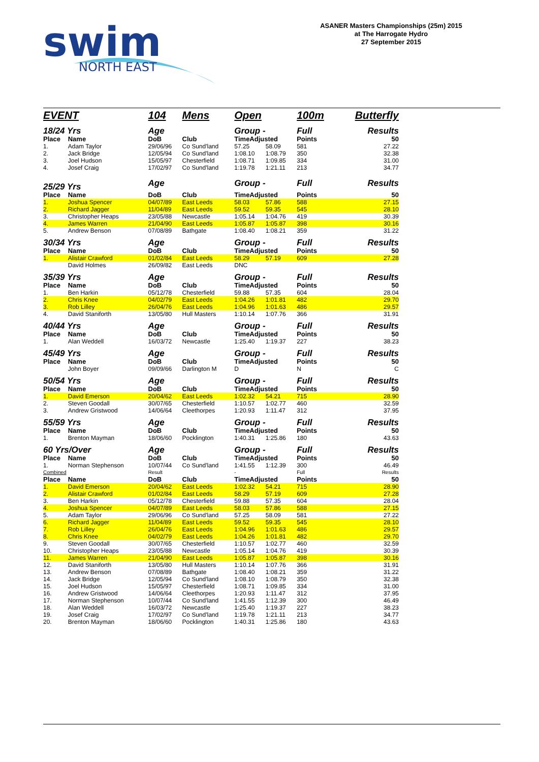swim
NORTH EAST
ASANER Masters Championships (25m) 2015
at The Harrogate Hydro
27 September 2015
| EVENT | | 104 | Mens | Open | | 100m | Butterfly |
| 18/24 Yrs | | Age | | Group - | | Full | Results |
| Place | Name | DoB | Club | TimeAdjusted | | Points | 50 |
| 1. | Adam Taylor | 29/06/96 | Co Sund'land | 57.25 | 58.09 | 581 | 27.22 |
| 2. | Jack Bridge | 12/05/94 | Co Sund'land | 1:08.10 | 1:08.79 | 350 | 32.38 |
| 3. | Joel Hudson | 15/05/97 | Chesterfield | 1:08.71 | 1:09.85 | 334 | 31.00 |
| 4. | Josef Craig | 17/02/97 | Co Sund'land | 1:19.78 | 1:21.11 | 213 | 34.77 |
| 25/29 Yrs | | Age | | Group - | | Full | Results |
| Place | Name | DoB | Club | TimeAdjusted | | Points | 50 |
| 1. | Joshua Spencer | 04/07/89 | East Leeds | 58.03 | 57.86 | 588 | 27.15 |
| 2. | Richard Jagger | 11/04/89 | East Leeds | 59.52 | 59.35 | 545 | 28.10 |
| 3. | Christopher Heaps | 23/05/88 | Newcastle | 1:05.14 | 1:04.76 | 419 | 30.39 |
| 4. | James Warren | 21/04/90 | East Leeds | 1:05.87 | 1:05.87 | 398 | 30.16 |
| 5. | Andrew Benson | 07/08/89 | Bathgate | 1:08.40 | 1:08.21 | 359 | 31.22 |
| 30/34 Yrs | | Age | | Group - | | Full | Results |
| Place | Name | DoB | Club | TimeAdjusted | | Points | 50 |
| 1. | Alistair Crawford | 01/02/84 | East Leeds | 58.29 | 57.19 | 609 | 27.28 |
| | David Holmes | 26/09/82 | East Leeds | DNC | | | |
| 35/39 Yrs | | Age | | Group - | | Full | Results |
| Place | Name | DoB | Club | TimeAdjusted | | Points | 50 |
| 1. | Ben Harkin | 05/12/78 | Chesterfield | 59.88 | 57.35 | 604 | 28.04 |
| 2. | Chris Knee | 04/02/79 | East Leeds | 1:04.26 | 1:01.81 | 482 | 29.70 |
| 3. | Rob Lilley | 26/04/76 | East Leeds | 1:04.96 | 1:01.63 | 486 | 29.57 |
| 4. | David Staniforth | 13/05/80 | Hull Masters | 1:10.14 | 1:07.76 | 366 | 31.91 |
| 40/44 Yrs | | Age | | Group - | | Full | Results |
| Place | Name | DoB | Club | TimeAdjusted | | Points | 50 |
| 1. | Alan Weddell | 16/03/72 | Newcastle | 1:25.40 | 1:19.37 | 227 | 38.23 |
| 45/49 Yrs | | Age | | Group - | | Full | Results |
| Place | Name | DoB | Club | TimeAdjusted | | Points | 50 |
| | John Boyer | 09/09/66 | Darlington M | D | | N | C |
| 50/54 Yrs | | Age | | Group - | | Full | Results |
| Place | Name | DoB | Club | TimeAdjusted | | Points | 50 |
| 1. | David Emerson | 20/04/62 | East Leeds | 1:02.32 | 54.21 | 715 | 28.90 |
| 2. | Steven Goodall | 30/07/65 | Chesterfield | 1:10.57 | 1:02.77 | 460 | 32.59 |
| 3. | Andrew Gristwood | 14/06/64 | Cleethorpes | 1:20.93 | 1:11.47 | 312 | 37.95 |
| 55/59 Yrs | | Age | | Group - | | Full | Results |
| Place | Name | DoB | Club | TimeAdjusted | | Points | 50 |
| 1. | Brenton Mayman | 18/06/60 | Pocklington | 1:40.31 | 1:25.86 | 180 | 43.63 |
| 60 Yrs/Over | | Age | | Group - | | Full | Results |
| Place | Name | DoB | Club | TimeAdjusted | | Points | 50 |
| 1. | Norman Stephenson | 10/07/44 | Co Sund'land | 1:41.55 | 1:12.39 | 300 | 46.49 |
| Combined | | Result | | - | | Full | Results |
| Place | Name | DoB | Club | TimeAdjusted | | Points | 50 |
| 1. | David Emerson | 20/04/62 | East Leeds | 1:02.32 | 54.21 | 715 | 28.90 |
| 2. | Alistair Crawford | 01/02/84 | East Leeds | 58.29 | 57.19 | 609 | 27.28 |
| 3. | Ben Harkin | 05/12/78 | Chesterfield | 59.88 | 57.35 | 604 | 28.04 |
| 4. | Joshua Spencer | 04/07/89 | East Leeds | 58.03 | 57.86 | 588 | 27.15 |
| 5. | Adam Taylor | 29/06/96 | Co Sund'land | 57.25 | 58.09 | 581 | 27.22 |
| 6. | Richard Jagger | 11/04/89 | East Leeds | 59.52 | 59.35 | 545 | 28.10 |
| 7. | Rob Lilley | 26/04/76 | East Leeds | 1:04.96 | 1:01.63 | 486 | 29.57 |
| 8. | Chris Knee | 04/02/79 | East Leeds | 1:04.26 | 1:01.81 | 482 | 29.70 |
| 9. | Steven Goodall | 30/07/65 | Chesterfield | 1:10.57 | 1:02.77 | 460 | 32.59 |
| 10. | Christopher Heaps | 23/05/88 | Newcastle | 1:05.14 | 1:04.76 | 419 | 30.39 |
| 11. | James Warren | 21/04/90 | East Leeds | 1:05.87 | 1:05.87 | 398 | 30.16 |
| 12. | David Staniforth | 13/05/80 | Hull Masters | 1:10.14 | 1:07.76 | 366 | 31.91 |
| 13. | Andrew Benson | 07/08/89 | Bathgate | 1:08.40 | 1:08.21 | 359 | 31.22 |
| 14. | Jack Bridge | 12/05/94 | Co Sund'land | 1:08.10 | 1:08.79 | 350 | 32.38 |
| 15. | Joel Hudson | 15/05/97 | Chesterfield | 1:08.71 | 1:09.85 | 334 | 31.00 |
| 16. | Andrew Gristwood | 14/06/64 | Cleethorpes | 1:20.93 | 1:11.47 | 312 | 37.95 |
| 17. | Norman Stephenson | 10/07/44 | Co Sund'land | 1:41.55 | 1:12.39 | 300 | 46.49 |
| 18. | Alan Weddell | 16/03/72 | Newcastle | 1:25.40 | 1:19.37 | 227 | 38.23 |
| 19. | Josef Craig | 17/02/97 | Co Sund'land | 1:19.78 | 1:21.11 | 213 | 34.77 |
| 20. | Brenton Mayman | 18/06/60 | Pocklington | 1:40.31 | 1:25.86 | 180 | 43.63 |